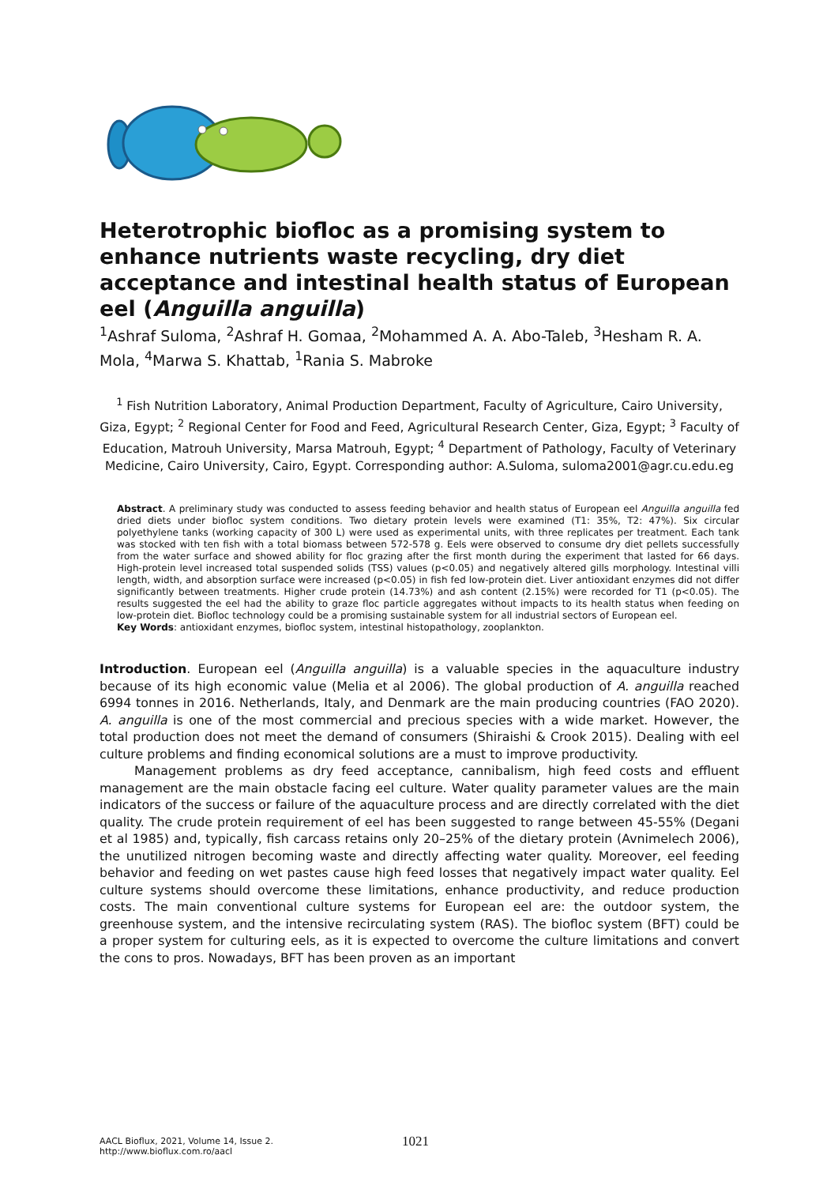Heterotrophic biofloc as a promising system to enhance nutrients waste recycling, dry diet acceptance and intestinal health status of European eel (Anguilla anguilla)
<sup>1</sup> Ashraf Suloma, <sup>2</sup>Ashraf H. Gomaa, <sup>2</sup>Mohammed A. A. Abo-Taleb, <sup>3</sup>Hesham R. A. Mola, <sup>4</sup>Marwa S. Khattab, <sup>1</sup>Rania S. Mabroke
<sup>1</sup> Fish Nutrition Laboratory, Animal Production Department, Faculty of Agriculture, Cairo University, Giza, Egypt; <sup>2</sup> Regional Center for Food and Feed, Agricultural Research Center, Giza, Egypt; <sup>3</sup> Faculty of Education, Matrouh University, Marsa Matrouh, Egypt; <sup>4</sup> Department of Pathology, Faculty of Veterinary Medicine, Cairo University, Cairo, Egypt. Corresponding author: A.Suloma, suloma2001@agr.cu.edu.eg
Abstract. A preliminary study was conducted to assess feeding behavior and health status of European eel Anguilla anguilla fed dried diets under biofloc system conditions. Two dietary protein levels were examined (T1: 35%, T2: 47%). Six circular polyethylene tanks (working capacity of 300 L) were used as experimental units, with three replicates per treatment. Each tank was stocked with ten fish with a total biomass between 572-578 g. Eels were observed to consume dry diet pellets successfully from the water surface and showed ability for floc grazing after the first month during the experiment that lasted for 66 days. High-protein level increased total suspended solids (TSS) values (p<0.05) and negatively altered gills morphology. Intestinal villi length, width, and absorption surface were increased (p<0.05) in fish fed low-protein diet. Liver antioxidant enzymes did not differ significantly between treatments. Higher crude protein (14.73%) and ash content (2.15%) were recorded for T1 (p<0.05). The results suggested the eel had the ability to graze floc particle aggregates without impacts to its health status when feeding on low-protein diet. Biofloc technology could be a promising sustainable system for all industrial sectors of European eel.
Key Words: antioxidant enzymes, biofloc system, intestinal histopathology, zooplankton.
Introduction. European eel (Anguilla anguilla) is a valuable species in the aquaculture industry because of its high economic value (Melia et al 2006). The global production of A. anguilla reached 6994 tonnes in 2016. Netherlands, Italy, and Denmark are the main producing countries (FAO 2020). A. anguilla is one of the most commercial and precious species with a wide market. However, the total production does not meet the demand of consumers (Shiraishi & Crook 2015). Dealing with eel culture problems and finding economical solutions are a must to improve productivity.
Management problems as dry feed acceptance, cannibalism, high feed costs and effluent management are the main obstacle facing eel culture. Water quality parameter values are the main indicators of the success or failure of the aquaculture process and are directly correlated with the diet quality. The crude protein requirement of eel has been suggested to range between 45-55% (Degani et al 1985) and, typically, fish carcass retains only 20–25% of the dietary protein (Avnimelech 2006), the unutilized nitrogen becoming waste and directly affecting water quality. Moreover, eel feeding behavior and feeding on wet pastes cause high feed losses that negatively impact water quality. Eel culture systems should overcome these limitations, enhance productivity, and reduce production costs. The main conventional culture systems for European eel are: the outdoor system, the greenhouse system, and the intensive recirculating system (RAS). The biofloc system (BFT) could be a proper system for culturing eels, as it is expected to overcome the culture limitations and convert the cons to pros. Nowadays, BFT has been proven as an important
AACL Bioflux, 2021, Volume 14, Issue 2.
http://www.bioflux.com.ro/aacl
1021